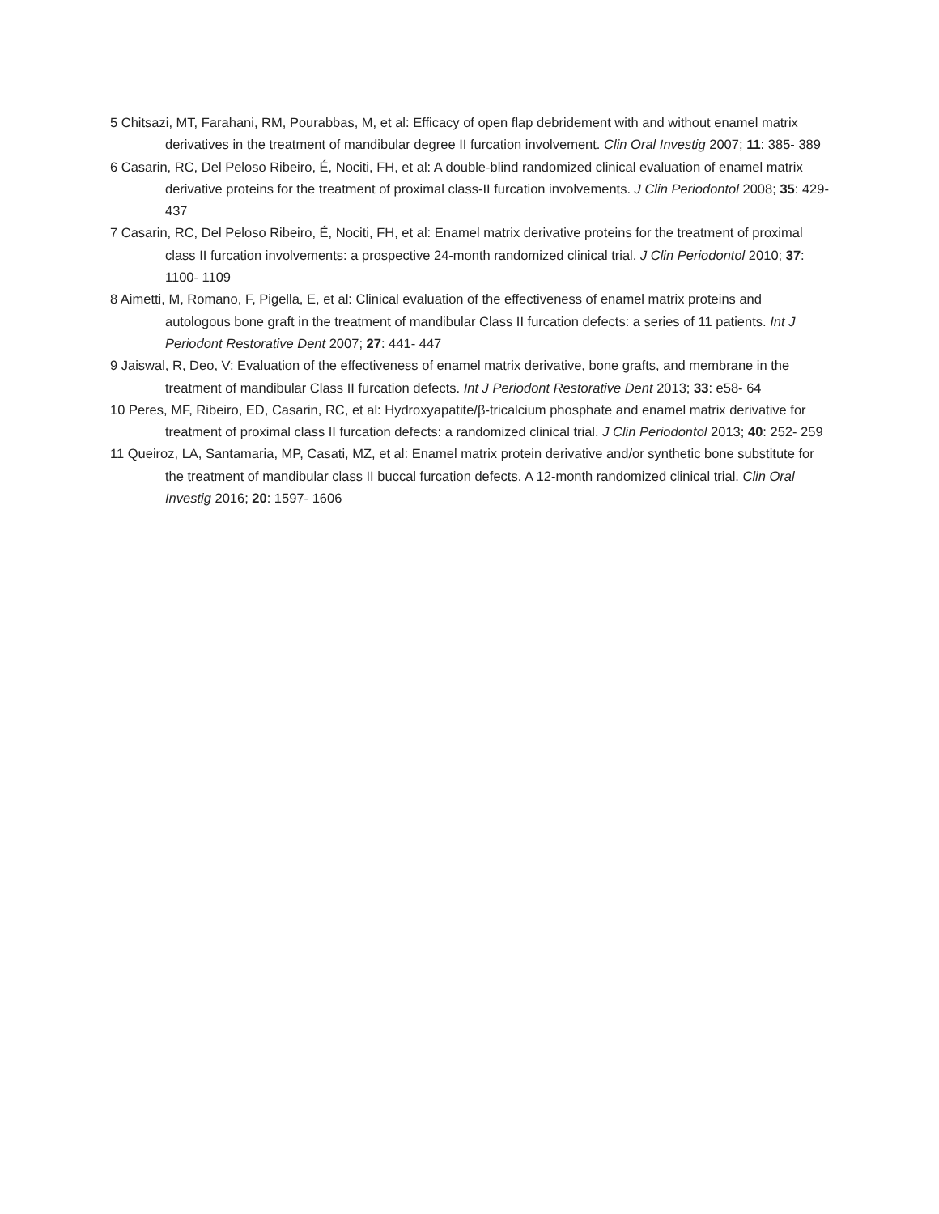5 Chitsazi, MT, Farahani, RM, Pourabbas, M, et al: Efficacy of open flap debridement with and without enamel matrix derivatives in the treatment of mandibular degree II furcation involvement. Clin Oral Investig 2007; 11: 385- 389
6 Casarin, RC, Del Peloso Ribeiro, É, Nociti, FH, et al: A double-blind randomized clinical evaluation of enamel matrix derivative proteins for the treatment of proximal class-II furcation involvements. J Clin Periodontol 2008; 35: 429- 437
7 Casarin, RC, Del Peloso Ribeiro, É, Nociti, FH, et al: Enamel matrix derivative proteins for the treatment of proximal class II furcation involvements: a prospective 24-month randomized clinical trial. J Clin Periodontol 2010; 37: 1100- 1109
8 Aimetti, M, Romano, F, Pigella, E, et al: Clinical evaluation of the effectiveness of enamel matrix proteins and autologous bone graft in the treatment of mandibular Class II furcation defects: a series of 11 patients. Int J Periodont Restorative Dent 2007; 27: 441- 447
9 Jaiswal, R, Deo, V: Evaluation of the effectiveness of enamel matrix derivative, bone grafts, and membrane in the treatment of mandibular Class II furcation defects. Int J Periodont Restorative Dent 2013; 33: e58- 64
10 Peres, MF, Ribeiro, ED, Casarin, RC, et al: Hydroxyapatite/β-tricalcium phosphate and enamel matrix derivative for treatment of proximal class II furcation defects: a randomized clinical trial. J Clin Periodontol 2013; 40: 252- 259
11 Queiroz, LA, Santamaria, MP, Casati, MZ, et al: Enamel matrix protein derivative and/or synthetic bone substitute for the treatment of mandibular class II buccal furcation defects. A 12-month randomized clinical trial. Clin Oral Investig 2016; 20: 1597- 1606